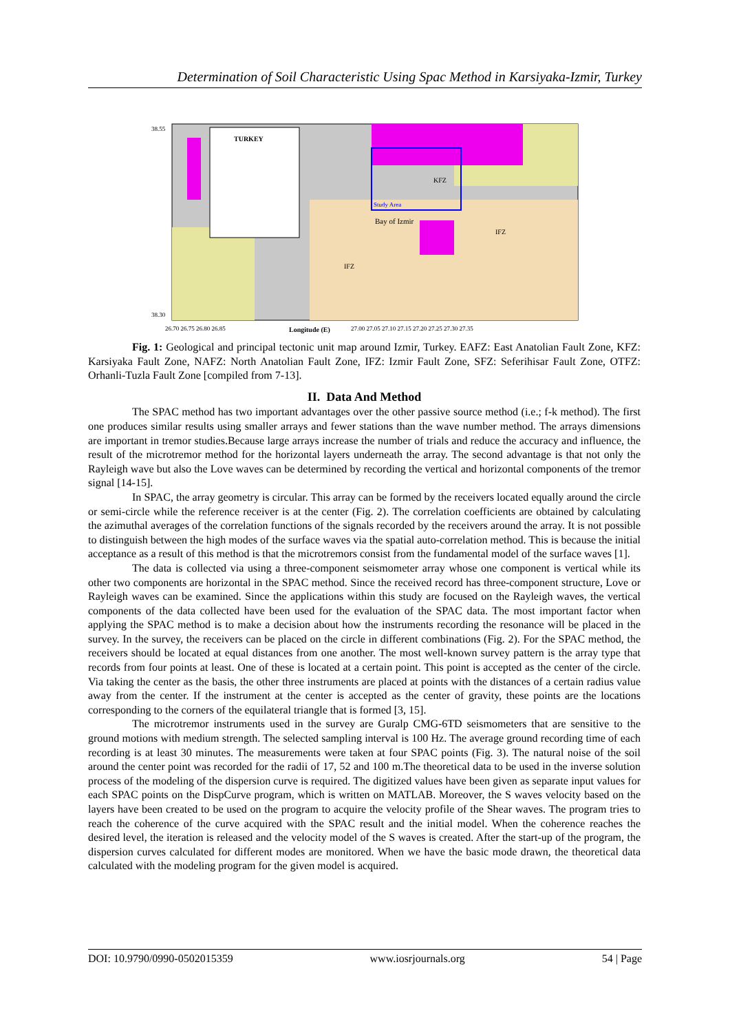Determination of Soil Characteristic Using Spac Method in Karsiyaka-Izmir, Turkey
38.55
38.30
TURKEY
Study Area
Bay of Izmir
IFZ
IFZ
KFZ
26.70 26.75 26.80 26.85
Longitude (E)
27.00 27.05 27.10 27.15 27.20 27.25 27.30 27.35
Fig. 1: Geological and principal tectonic unit map around Izmir, Turkey. EAFZ: East Anatolian Fault Zone, KFZ: Karsiyaka Fault Zone, NAFZ: North Anatolian Fault Zone, IFZ: Izmir Fault Zone, SFZ: Seferihisar Fault Zone, OTFZ: Orhanli-Tuzla Fault Zone [compiled from 7-13].
II. Data And Method
The SPAC method has two important advantages over the other passive source method (i.e.; f-k method). The first one produces similar results using smaller arrays and fewer stations than the wave number method. The arrays dimensions are important in tremor studies.Because large arrays increase the number of trials and reduce the accuracy and influence, the result of the microtremor method for the horizontal layers underneath the array. The second advantage is that not only the Rayleigh wave but also the Love waves can be determined by recording the vertical and horizontal components of the tremor signal [14-15].
In SPAC, the array geometry is circular. This array can be formed by the receivers located equally around the circle or semi-circle while the reference receiver is at the center (Fig. 2). The correlation coefficients are obtained by calculating the azimuthal averages of the correlation functions of the signals recorded by the receivers around the array. It is not possible to distinguish between the high modes of the surface waves via the spatial auto-correlation method. This is because the initial acceptance as a result of this method is that the microtremors consist from the fundamental model of the surface waves [1].
The data is collected via using a three-component seismometer array whose one component is vertical while its other two components are horizontal in the SPAC method. Since the received record has three-component structure, Love or Rayleigh waves can be examined. Since the applications within this study are focused on the Rayleigh waves, the vertical components of the data collected have been used for the evaluation of the SPAC data. The most important factor when applying the SPAC method is to make a decision about how the instruments recording the resonance will be placed in the survey. In the survey, the receivers can be placed on the circle in different combinations (Fig. 2). For the SPAC method, the receivers should be located at equal distances from one another. The most well-known survey pattern is the array type that records from four points at least. One of these is located at a certain point. This point is accepted as the center of the circle. Via taking the center as the basis, the other three instruments are placed at points with the distances of a certain radius value away from the center. If the instrument at the center is accepted as the center of gravity, these points are the locations corresponding to the corners of the equilateral triangle that is formed [3, 15].
The microtremor instruments used in the survey are Guralp CMG-6TD seismometers that are sensitive to the ground motions with medium strength. The selected sampling interval is 100 Hz. The average ground recording time of each recording is at least 30 minutes. The measurements were taken at four SPAC points (Fig. 3). The natural noise of the soil around the center point was recorded for the radii of 17, 52 and 100 m.The theoretical data to be used in the inverse solution process of the modeling of the dispersion curve is required. The digitized values have been given as separate input values for each SPAC points on the DispCurve program, which is written on MATLAB. Moreover, the S waves velocity based on the layers have been created to be used on the program to acquire the velocity profile of the Shear waves. The program tries to reach the coherence of the curve acquired with the SPAC result and the initial model. When the coherence reaches the desired level, the iteration is released and the velocity model of the S waves is created. After the start-up of the program, the dispersion curves calculated for different modes are monitored. When we have the basic mode drawn, the theoretical data calculated with the modeling program for the given model is acquired.
DOI: 10.9790/0990-0502015359 www.iosrjournals.org 54 | Page